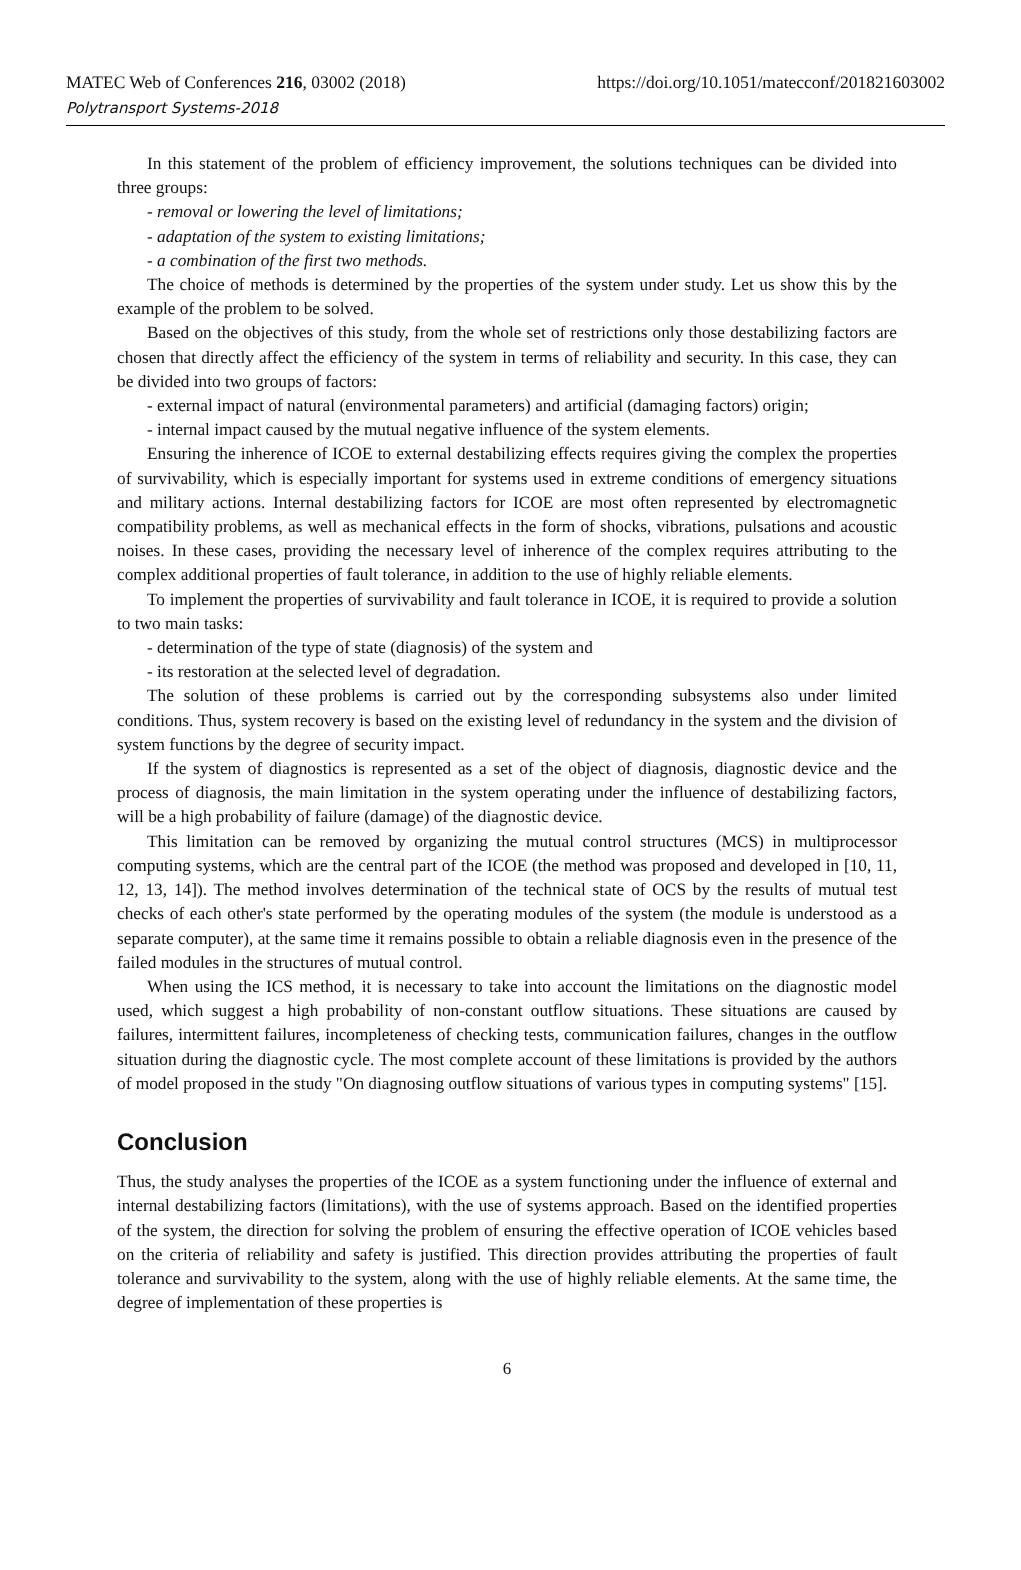MATEC Web of Conferences 216, 03002 (2018)
Polytransport Systems-2018
https://doi.org/10.1051/matecconf/201821603002
In this statement of the problem of efficiency improvement, the solutions techniques can be divided into three groups:
- removal or lowering the level of limitations;
- adaptation of the system to existing limitations;
- a combination of the first two methods.
The choice of methods is determined by the properties of the system under study. Let us show this by the example of the problem to be solved.
Based on the objectives of this study, from the whole set of restrictions only those destabilizing factors are chosen that directly affect the efficiency of the system in terms of reliability and security. In this case, they can be divided into two groups of factors:
- external impact of natural (environmental parameters) and artificial (damaging factors) origin;
- internal impact caused by the mutual negative influence of the system elements.
Ensuring the inherence of ICOE to external destabilizing effects requires giving the complex the properties of survivability, which is especially important for systems used in extreme conditions of emergency situations and military actions. Internal destabilizing factors for ICOE are most often represented by electromagnetic compatibility problems, as well as mechanical effects in the form of shocks, vibrations, pulsations and acoustic noises. In these cases, providing the necessary level of inherence of the complex requires attributing to the complex additional properties of fault tolerance, in addition to the use of highly reliable elements.
To implement the properties of survivability and fault tolerance in ICOE, it is required to provide a solution to two main tasks:
- determination of the type of state (diagnosis) of the system and
- its restoration at the selected level of degradation.
The solution of these problems is carried out by the corresponding subsystems also under limited conditions. Thus, system recovery is based on the existing level of redundancy in the system and the division of system functions by the degree of security impact.
If the system of diagnostics is represented as a set of the object of diagnosis, diagnostic device and the process of diagnosis, the main limitation in the system operating under the influence of destabilizing factors, will be a high probability of failure (damage) of the diagnostic device.
This limitation can be removed by organizing the mutual control structures (MCS) in multiprocessor computing systems, which are the central part of the ICOE (the method was proposed and developed in [10, 11, 12, 13, 14]). The method involves determination of the technical state of OCS by the results of mutual test checks of each other's state performed by the operating modules of the system (the module is understood as a separate computer), at the same time it remains possible to obtain a reliable diagnosis even in the presence of the failed modules in the structures of mutual control.
When using the ICS method, it is necessary to take into account the limitations on the diagnostic model used, which suggest a high probability of non-constant outflow situations. These situations are caused by failures, intermittent failures, incompleteness of checking tests, communication failures, changes in the outflow situation during the diagnostic cycle. The most complete account of these limitations is provided by the authors of model proposed in the study "On diagnosing outflow situations of various types in computing systems" [15].
Conclusion
Thus, the study analyses the properties of the ICOE as a system functioning under the influence of external and internal destabilizing factors (limitations), with the use of systems approach. Based on the identified properties of the system, the direction for solving the problem of ensuring the effective operation of ICOE vehicles based on the criteria of reliability and safety is justified. This direction provides attributing the properties of fault tolerance and survivability to the system, along with the use of highly reliable elements. At the same time, the degree of implementation of these properties is
6